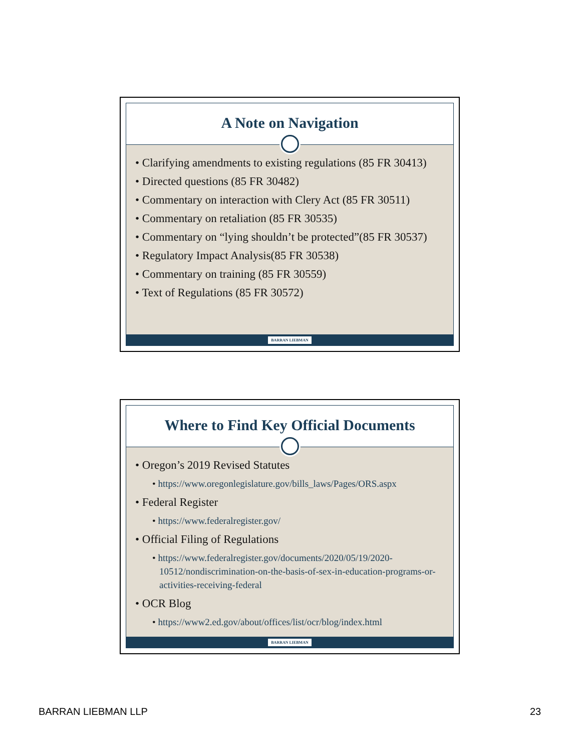A Note on Navigation
• Clarifying amendments to existing regulations (85 FR 30413)
• Directed questions (85 FR 30482)
• Commentary on interaction with Clery Act (85 FR 30511)
• Commentary on retaliation (85 FR 30535)
• Commentary on “lying shouldn’t be protected”(85 FR 30537)
• Regulatory Impact Analysis(85 FR 30538)
• Commentary on training (85 FR 30559)
• Text of Regulations (85 FR 30572)
BARRAN LIEBMAN
Where to Find Key Official Documents
• Oregon’s 2019 Revised Statutes
• https://www.oregonlegislature.gov/bills_laws/Pages/ORS.aspx
• Federal Register
• https://www.federalregister.gov/
• Official Filing of Regulations
• https://www.federalregister.gov/documents/2020/05/19/2020-10512/nondiscrimination-on-the-basis-of-sex-in-education-programs-or-activities-receiving-federal
• OCR Blog
• https://www2.ed.gov/about/offices/list/ocr/blog/index.html
BARRAN LIEBMAN
BARRAN LIEBMAN LLP 23